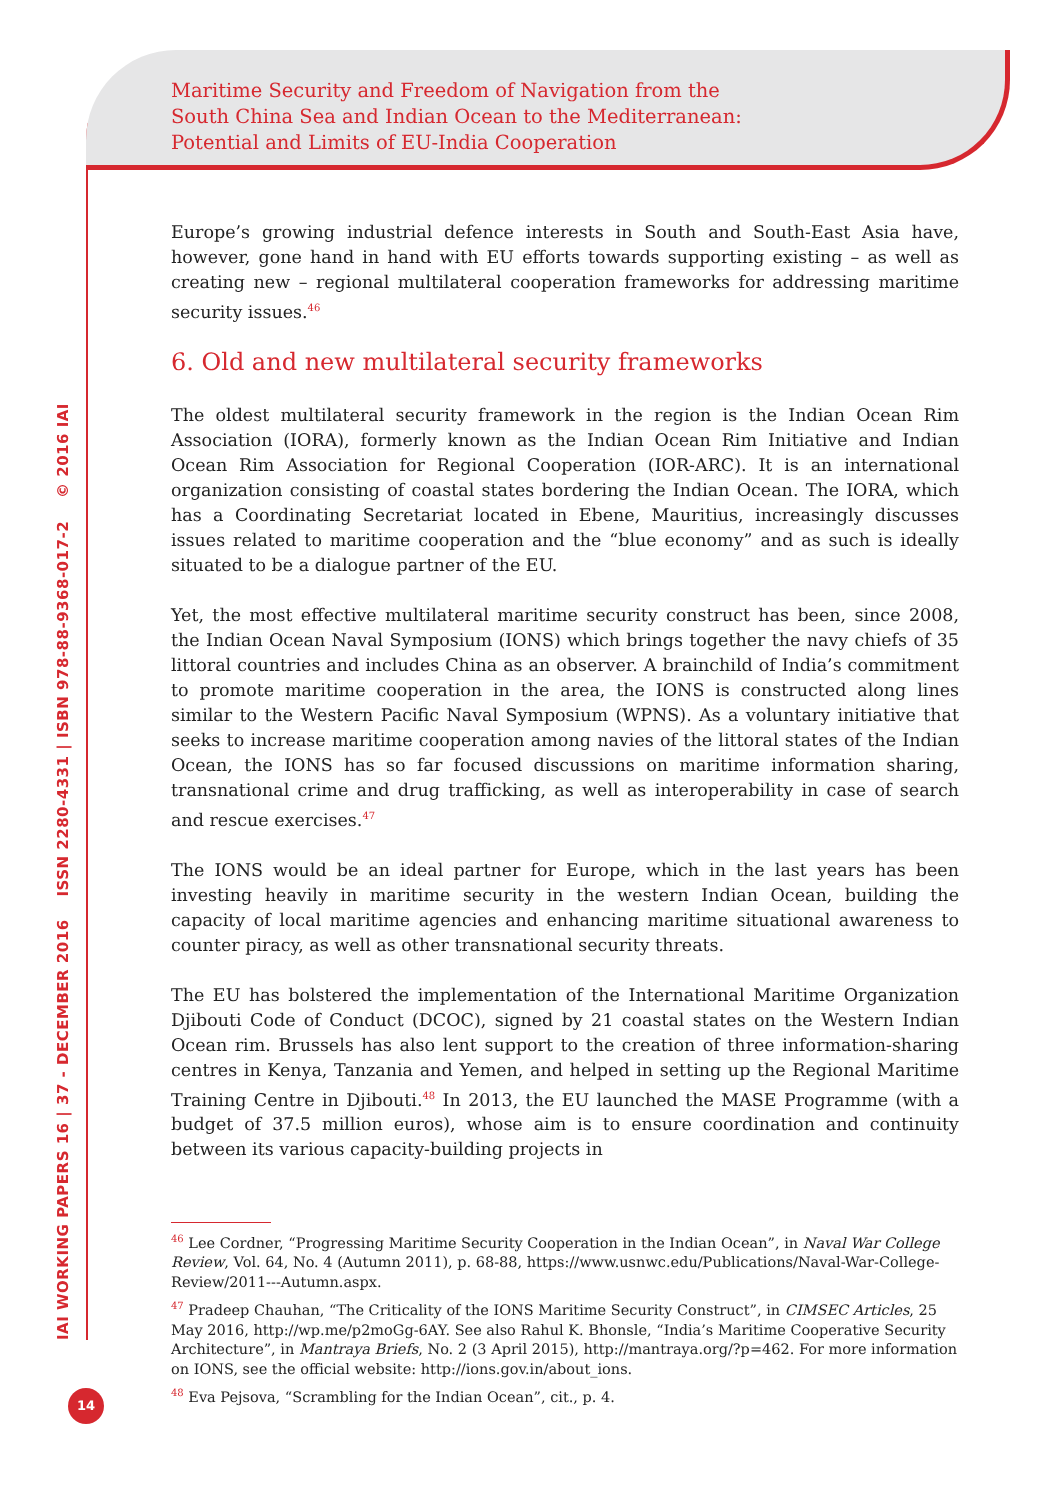Maritime Security and Freedom of Navigation from the
South China Sea and Indian Ocean to the Mediterranean:
Potential and Limits of EU-India Cooperation
IAI WORKING PAPERS 16 | 37 - DECEMBER 2016 ISSN 2280-4331 | ISBN 978-88-9368-017-2 © 2016 IAI
Europe’s growing industrial defence interests in South and South-East Asia have, however, gone hand in hand with EU efforts towards supporting existing – as well as creating new – regional multilateral cooperation frameworks for addressing maritime security issues.<sup>46</sup>
6. Old and new multilateral security frameworks
The oldest multilateral security framework in the region is the Indian Ocean Rim Association (IORA), formerly known as the Indian Ocean Rim Initiative and Indian Ocean Rim Association for Regional Cooperation (IOR-ARC). It is an international organization consisting of coastal states bordering the Indian Ocean. The IORA, which has a Coordinating Secretariat located in Ebene, Mauritius, increasingly discusses issues related to maritime cooperation and the “blue economy” and as such is ideally situated to be a dialogue partner of the EU.
Yet, the most effective multilateral maritime security construct has been, since 2008, the Indian Ocean Naval Symposium (IONS) which brings together the navy chiefs of 35 littoral countries and includes China as an observer. A brainchild of India’s commitment to promote maritime cooperation in the area, the IONS is constructed along lines similar to the Western Pacific Naval Symposium (WPNS). As a voluntary initiative that seeks to increase maritime cooperation among navies of the littoral states of the Indian Ocean, the IONS has so far focused discussions on maritime information sharing, transnational crime and drug trafficking, as well as interoperability in case of search and rescue exercises.<sup>47</sup>
The IONS would be an ideal partner for Europe, which in the last years has been investing heavily in maritime security in the western Indian Ocean, building the capacity of local maritime agencies and enhancing maritime situational awareness to counter piracy, as well as other transnational security threats.
The EU has bolstered the implementation of the International Maritime Organization Djibouti Code of Conduct (DCOC), signed by 21 coastal states on the Western Indian Ocean rim. Brussels has also lent support to the creation of three information-sharing centres in Kenya, Tanzania and Yemen, and helped in setting up the Regional Maritime Training Centre in Djibouti.<sup>48</sup> In 2013, the EU launched the MASE Programme (with a budget of 37.5 million euros), whose aim is to ensure coordination and continuity between its various capacity-building projects in
<sup>46</sup> Lee Cordner, “Progressing Maritime Security Cooperation in the Indian Ocean”, in Naval War College Review, Vol. 64, No. 4 (Autumn 2011), p. 68-88, https://www.usnwc.edu/Publications/Naval-War-College-Review/2011---Autumn.aspx.
<sup>47</sup> Pradeep Chauhan, “The Criticality of the IONS Maritime Security Construct”, in CIMSEC Articles, 25 May 2016, http://wp.me/p2moGg-6AY. See also Rahul K. Bhonsle, “India’s Maritime Cooperative Security Architecture”, in Mantraya Briefs, No. 2 (3 April 2015), http://mantraya.org/?p=462. For more information on IONS, see the official website: http://ions.gov.in/about_ions.
<sup>48</sup> Eva Pejsova, “Scrambling for the Indian Ocean”, cit., p. 4.
14